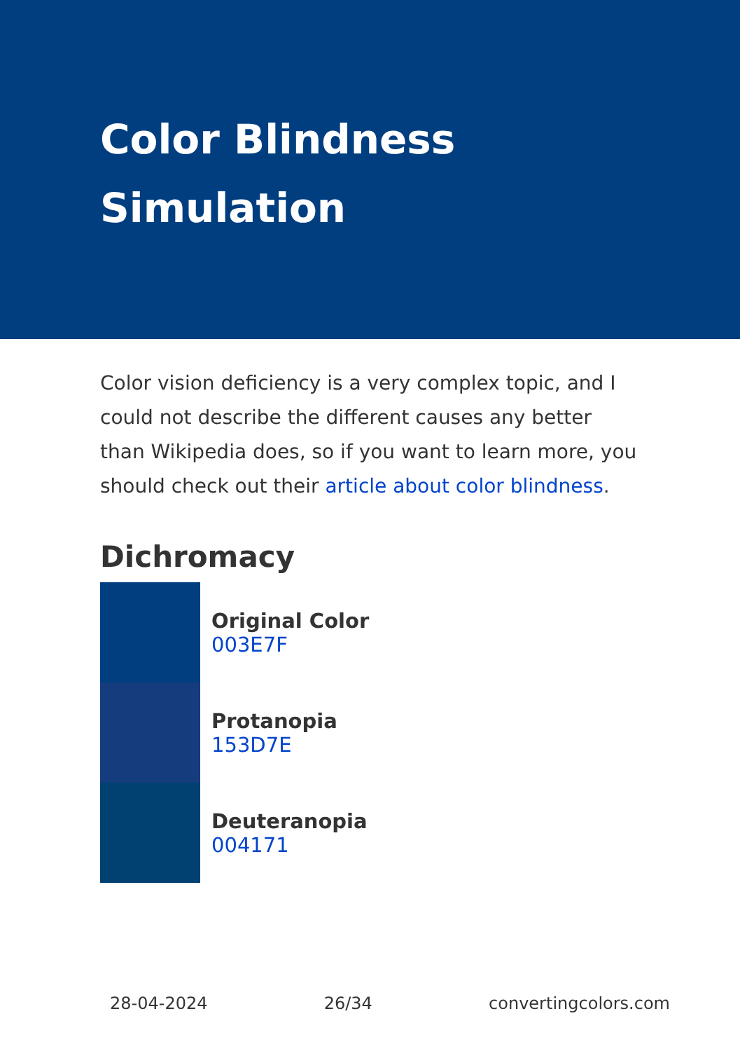Color Blindness
Simulation
Color vision deficiency is a very complex topic, and I could not describe the different causes any better than Wikipedia does, so if you want to learn more, you should check out their article about color blindness.
Dichromacy
Original Color
003E7F
Protanopia
153D7E
Deuteranopia
004171
28-04-2024 26/34 convertingcolors.com